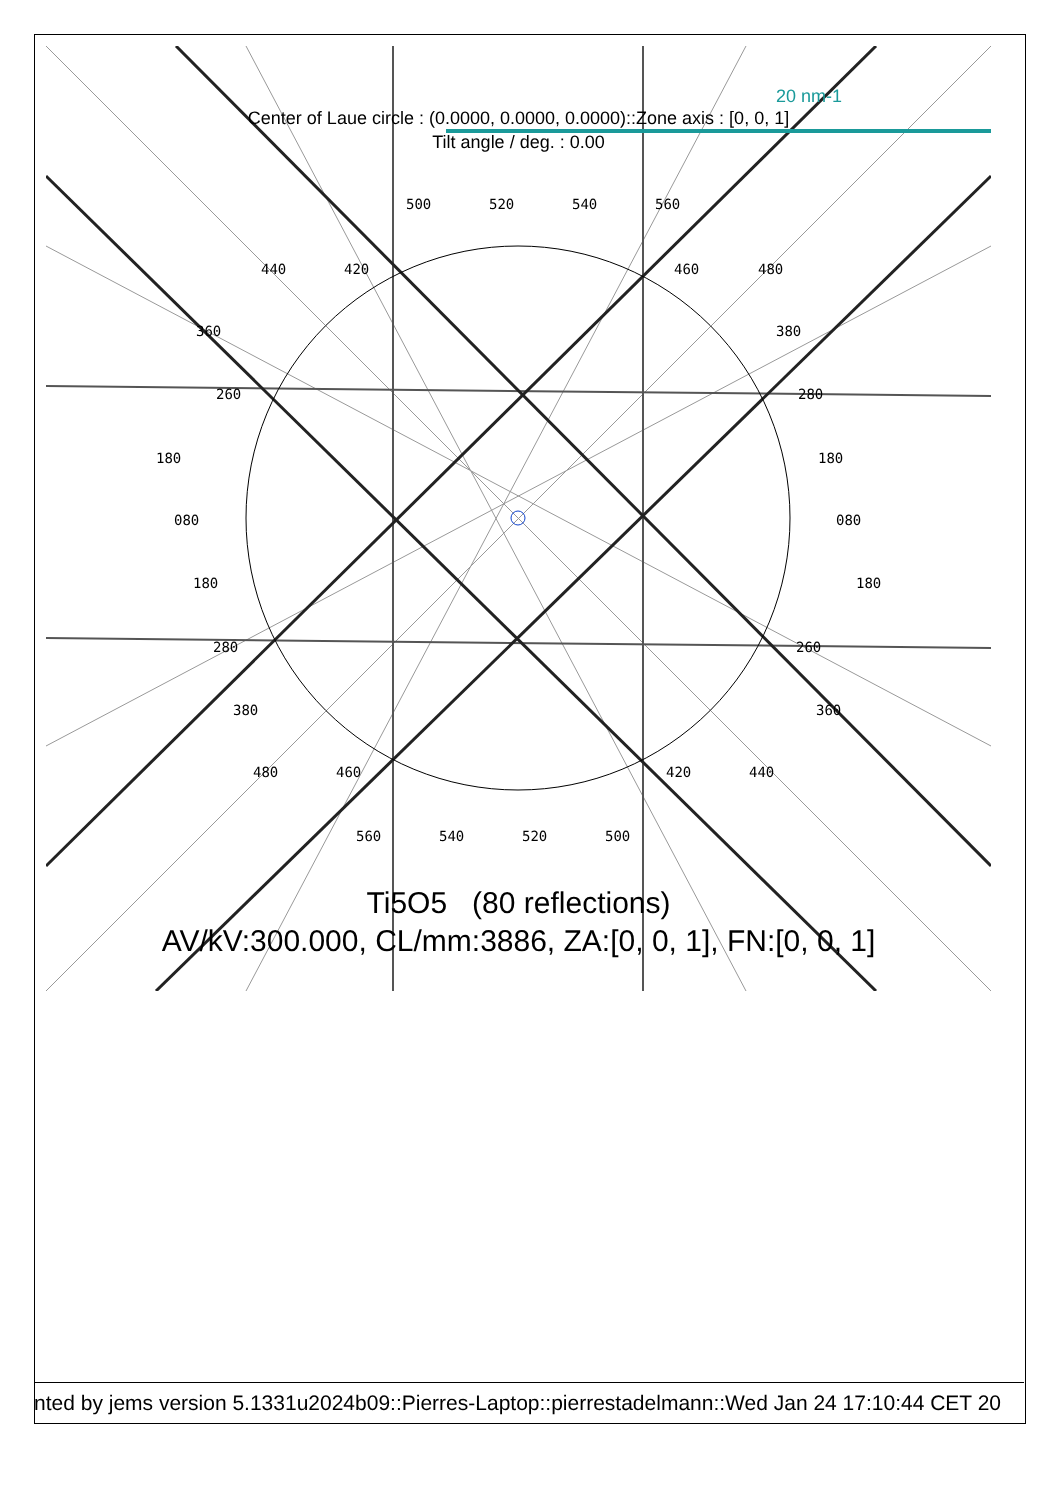20 nm-1
Center of Laue circle : (0.0000, 0.0000, 0.0000)::Zone axis : [0, 0, 1]
Tilt angle / deg. : 0.00
500 520 540 560
440 420 460 480
360 380
260 280
180 180
080 080
180 180
280 260
380 360
480 460 420 440
560 540 520 500
Ti5O5 (80 reflections)
AV/kV:300.000, CL/mm:3886, ZA:[0, 0, 1], FN:[0, 0, 1]
nted by jems version 5.1331u2024b09::Pierres-Laptop::pierrestadelmann::Wed Jan 24 17:10:44 CET 20